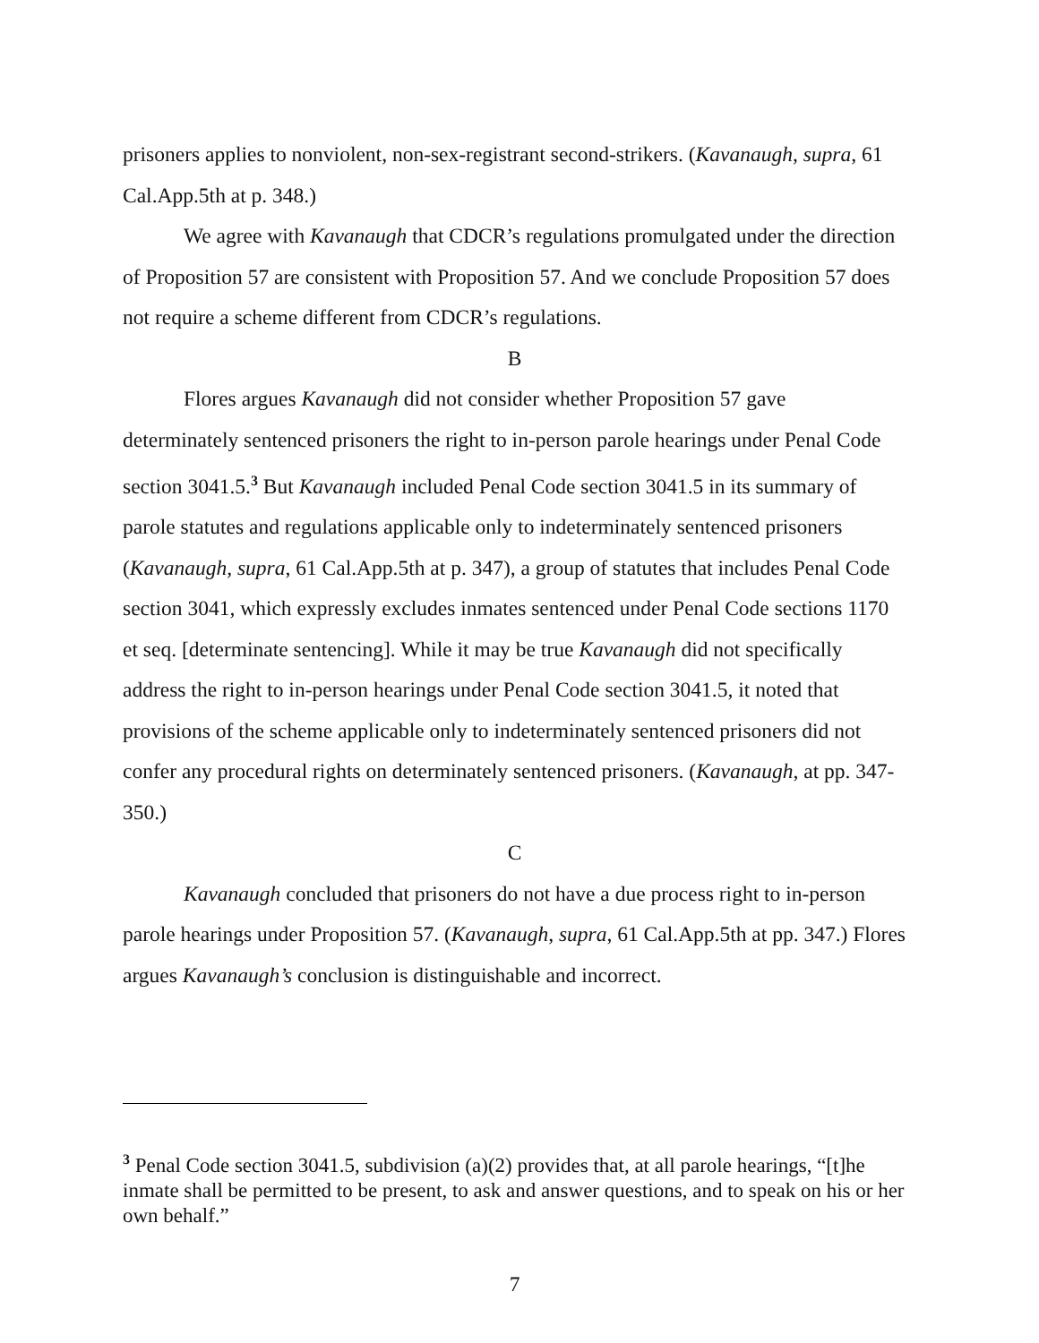prisoners applies to nonviolent, non-sex-registrant second-strikers. (Kavanaugh, supra, 61 Cal.App.5th at p. 348.)
We agree with Kavanaugh that CDCR’s regulations promulgated under the direction of Proposition 57 are consistent with Proposition 57. And we conclude Proposition 57 does not require a scheme different from CDCR’s regulations.
B
Flores argues Kavanaugh did not consider whether Proposition 57 gave determinately sentenced prisoners the right to in-person parole hearings under Penal Code section 3041.5.<sup>3</sup> But Kavanaugh included Penal Code section 3041.5 in its summary of parole statutes and regulations applicable only to indeterminately sentenced prisoners (Kavanaugh, supra, 61 Cal.App.5th at p. 347), a group of statutes that includes Penal Code section 3041, which expressly excludes inmates sentenced under Penal Code sections 1170 et seq. [determinate sentencing]. While it may be true Kavanaugh did not specifically address the right to in-person hearings under Penal Code section 3041.5, it noted that provisions of the scheme applicable only to indeterminately sentenced prisoners did not confer any procedural rights on determinately sentenced prisoners. (Kavanaugh, at pp. 347-350.)
C
Kavanaugh concluded that prisoners do not have a due process right to in-person parole hearings under Proposition 57. (Kavanaugh, supra, 61 Cal.App.5th at pp. 347.) Flores argues Kavanaugh’s conclusion is distinguishable and incorrect.
<sup>3</sup> Penal Code section 3041.5, subdivision (a)(2) provides that, at all parole hearings, “[t]he inmate shall be permitted to be present, to ask and answer questions, and to speak on his or her own behalf.”
7